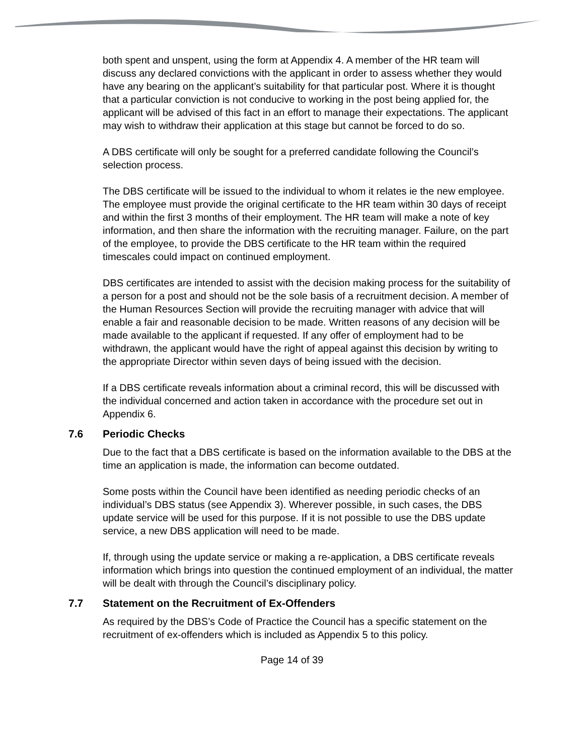both spent and unspent, using the form at Appendix 4. A member of the HR team will discuss any declared convictions with the applicant in order to assess whether they would have any bearing on the applicant’s suitability for that particular post. Where it is thought that a particular conviction is not conducive to working in the post being applied for, the applicant will be advised of this fact in an effort to manage their expectations. The applicant may wish to withdraw their application at this stage but cannot be forced to do so.
A DBS certificate will only be sought for a preferred candidate following the Council’s selection process.
The DBS certificate will be issued to the individual to whom it relates ie the new employee. The employee must provide the original certificate to the HR team within 30 days of receipt and within the first 3 months of their employment. The HR team will make a note of key information, and then share the information with the recruiting manager. Failure, on the part of the employee, to provide the DBS certificate to the HR team within the required timescales could impact on continued employment.
DBS certificates are intended to assist with the decision making process for the suitability of a person for a post and should not be the sole basis of a recruitment decision. A member of the Human Resources Section will provide the recruiting manager with advice that will enable a fair and reasonable decision to be made. Written reasons of any decision will be made available to the applicant if requested. If any offer of employment had to be withdrawn, the applicant would have the right of appeal against this decision by writing to the appropriate Director within seven days of being issued with the decision.
If a DBS certificate reveals information about a criminal record, this will be discussed with the individual concerned and action taken in accordance with the procedure set out in Appendix 6.
7.6 Periodic Checks
Due to the fact that a DBS certificate is based on the information available to the DBS at the time an application is made, the information can become outdated.
Some posts within the Council have been identified as needing periodic checks of an individual’s DBS status (see Appendix 3). Wherever possible, in such cases, the DBS update service will be used for this purpose. If it is not possible to use the DBS update service, a new DBS application will need to be made.
If, through using the update service or making a re-application, a DBS certificate reveals information which brings into question the continued employment of an individual, the matter will be dealt with through the Council’s disciplinary policy.
7.7 Statement on the Recruitment of Ex-Offenders
As required by the DBS’s Code of Practice the Council has a specific statement on the recruitment of ex-offenders which is included as Appendix 5 to this policy.
Page 14 of 39